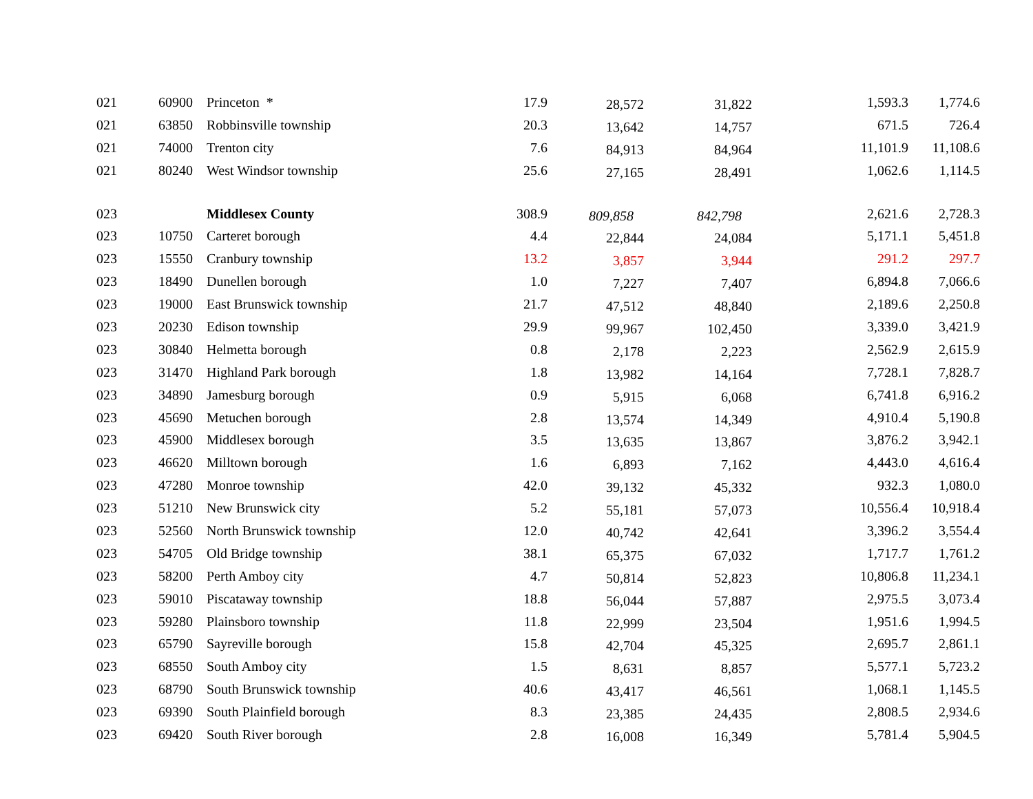| 021 | 60900 | Princeton * | 17.9 | 28,572 | 31,822 | 1,593.3 | 1,774.6 |
| 021 | 63850 | Robbinsville township | 20.3 | 13,642 | 14,757 | 671.5 | 726.4 |
| 021 | 74000 | Trenton city | 7.6 | 84,913 | 84,964 | 11,101.9 | 11,108.6 |
| 021 | 80240 | West Windsor township | 25.6 | 27,165 | 28,491 | 1,062.6 | 1,114.5 |
| 023 | | Middlesex County | 308.9 | 809,858 | 842,798 | 2,621.6 | 2,728.3 |
| 023 | 10750 | Carteret borough | 4.4 | 22,844 | 24,084 | 5,171.1 | 5,451.8 |
| 023 | 15550 | Cranbury township | 13.2 | 3,857 | 3,944 | 291.2 | 297.7 |
| 023 | 18490 | Dunellen borough | 1.0 | 7,227 | 7,407 | 6,894.8 | 7,066.6 |
| 023 | 19000 | East Brunswick township | 21.7 | 47,512 | 48,840 | 2,189.6 | 2,250.8 |
| 023 | 20230 | Edison township | 29.9 | 99,967 | 102,450 | 3,339.0 | 3,421.9 |
| 023 | 30840 | Helmetta borough | 0.8 | 2,178 | 2,223 | 2,562.9 | 2,615.9 |
| 023 | 31470 | Highland Park borough | 1.8 | 13,982 | 14,164 | 7,728.1 | 7,828.7 |
| 023 | 34890 | Jamesburg borough | 0.9 | 5,915 | 6,068 | 6,741.8 | 6,916.2 |
| 023 | 45690 | Metuchen borough | 2.8 | 13,574 | 14,349 | 4,910.4 | 5,190.8 |
| 023 | 45900 | Middlesex borough | 3.5 | 13,635 | 13,867 | 3,876.2 | 3,942.1 |
| 023 | 46620 | Milltown borough | 1.6 | 6,893 | 7,162 | 4,443.0 | 4,616.4 |
| 023 | 47280 | Monroe township | 42.0 | 39,132 | 45,332 | 932.3 | 1,080.0 |
| 023 | 51210 | New Brunswick city | 5.2 | 55,181 | 57,073 | 10,556.4 | 10,918.4 |
| 023 | 52560 | North Brunswick township | 12.0 | 40,742 | 42,641 | 3,396.2 | 3,554.4 |
| 023 | 54705 | Old Bridge township | 38.1 | 65,375 | 67,032 | 1,717.7 | 1,761.2 |
| 023 | 58200 | Perth Amboy city | 4.7 | 50,814 | 52,823 | 10,806.8 | 11,234.1 |
| 023 | 59010 | Piscataway township | 18.8 | 56,044 | 57,887 | 2,975.5 | 3,073.4 |
| 023 | 59280 | Plainsboro township | 11.8 | 22,999 | 23,504 | 1,951.6 | 1,994.5 |
| 023 | 65790 | Sayreville borough | 15.8 | 42,704 | 45,325 | 2,695.7 | 2,861.1 |
| 023 | 68550 | South Amboy city | 1.5 | 8,631 | 8,857 | 5,577.1 | 5,723.2 |
| 023 | 68790 | South Brunswick township | 40.6 | 43,417 | 46,561 | 1,068.1 | 1,145.5 |
| 023 | 69390 | South Plainfield borough | 8.3 | 23,385 | 24,435 | 2,808.5 | 2,934.6 |
| 023 | 69420 | South River borough | 2.8 | 16,008 | 16,349 | 5,781.4 | 5,904.5 |